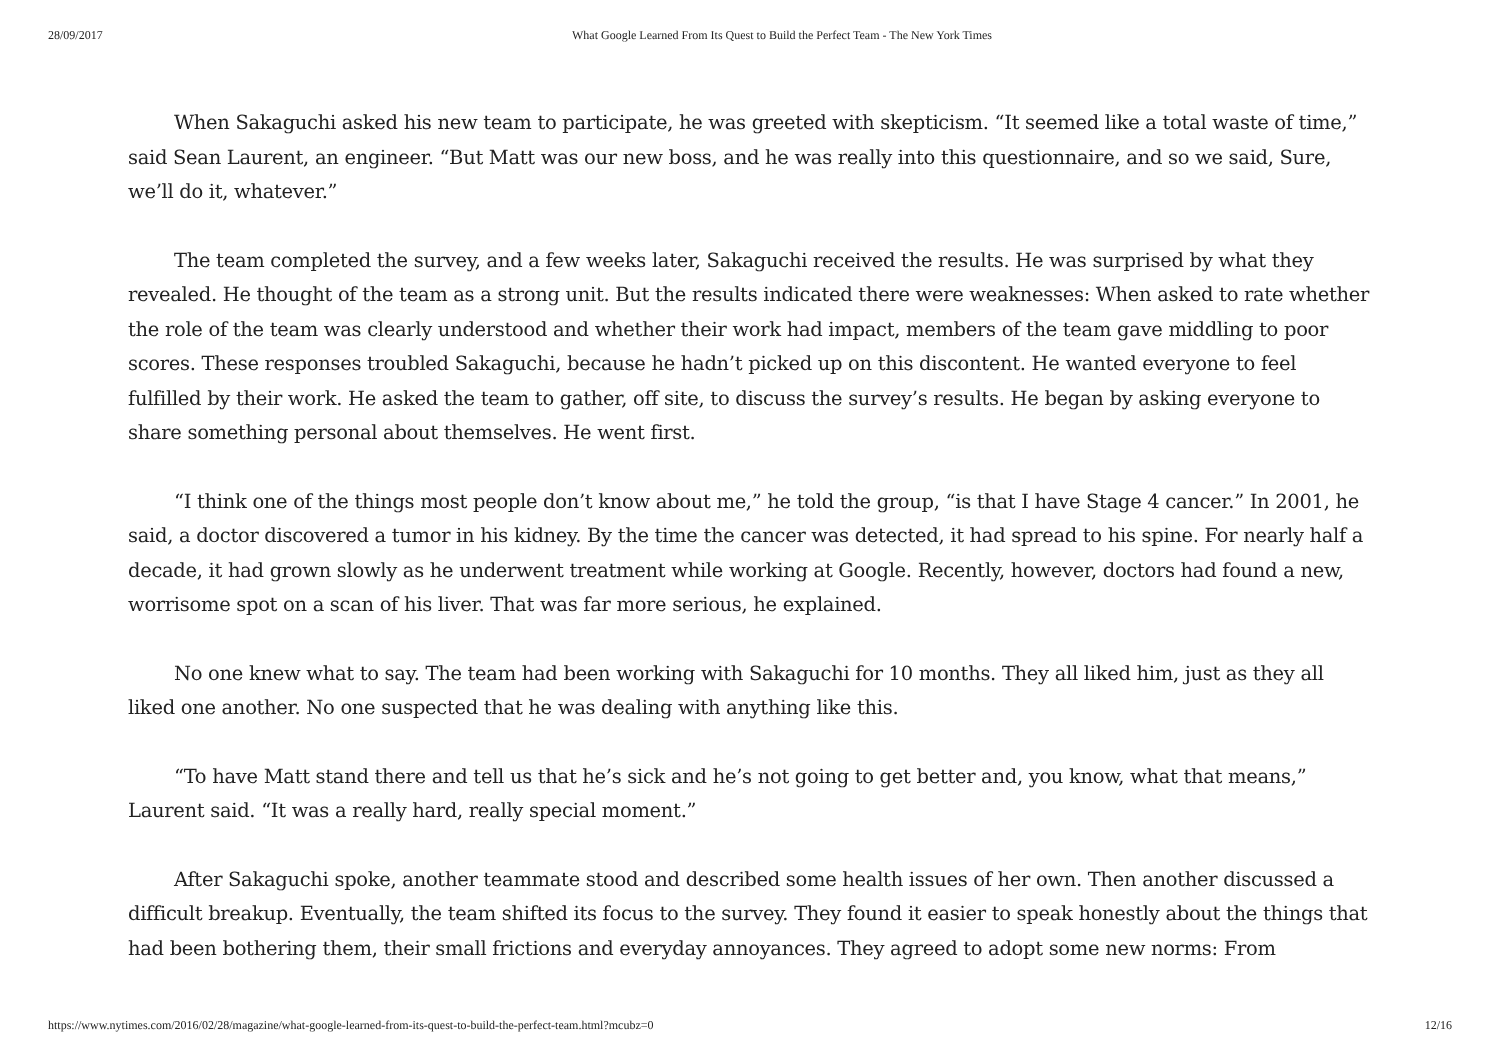28/09/2017 What Google Learned From Its Quest to Build the Perfect Team - The New York Times
When Sakaguchi asked his new team to participate, he was greeted with skepticism. “It seemed like a total waste of time,” said Sean Laurent, an engineer. “But Matt was our new boss, and he was really into this questionnaire, and so we said, Sure, we’ll do it, whatever.”
The team completed the survey, and a few weeks later, Sakaguchi received the results. He was surprised by what they revealed. He thought of the team as a strong unit. But the results indicated there were weaknesses: When asked to rate whether the role of the team was clearly understood and whether their work had impact, members of the team gave middling to poor scores. These responses troubled Sakaguchi, because he hadn’t picked up on this discontent. He wanted everyone to feel fulfilled by their work. He asked the team to gather, off site, to discuss the survey’s results. He began by asking everyone to share something personal about themselves. He went first.
“I think one of the things most people don’t know about me,” he told the group, “is that I have Stage 4 cancer.” In 2001, he said, a doctor discovered a tumor in his kidney. By the time the cancer was detected, it had spread to his spine. For nearly half a decade, it had grown slowly as he underwent treatment while working at Google. Recently, however, doctors had found a new, worrisome spot on a scan of his liver. That was far more serious, he explained.
No one knew what to say. The team had been working with Sakaguchi for 10 months. They all liked him, just as they all liked one another. No one suspected that he was dealing with anything like this.
“To have Matt stand there and tell us that he’s sick and he’s not going to get better and, you know, what that means,” Laurent said. “It was a really hard, really special moment.”
After Sakaguchi spoke, another teammate stood and described some health issues of her own. Then another discussed a difficult breakup. Eventually, the team shifted its focus to the survey. They found it easier to speak honestly about the things that had been bothering them, their small frictions and everyday annoyances. They agreed to adopt some new norms: From
https://www.nytimes.com/2016/02/28/magazine/what-google-learned-from-its-quest-to-build-the-perfect-team.html?mcubz=0 12/16